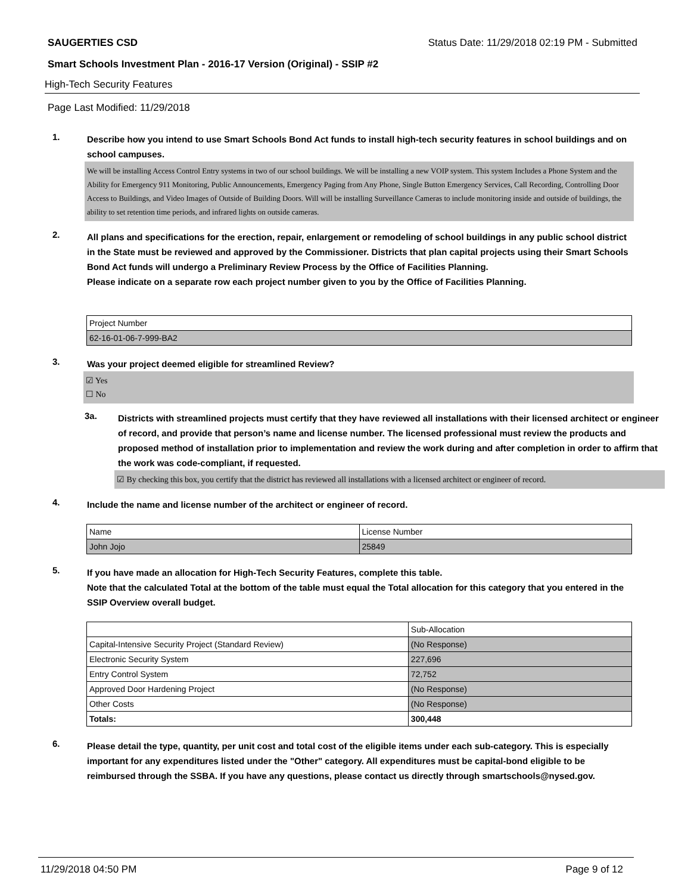SAUGERTIES CSD Status Date: 11/29/2018 02:19 PM - Submitted
Smart Schools Investment Plan - 2016-17 Version (Original) - SSIP #2
High-Tech Security Features
Page Last Modified: 11/29/2018
1.
Describe how you intend to use Smart Schools Bond Act funds to install high-tech security features in school buildings and on school campuses.
We will be installing Access Control Entry systems in two of our school buildings. We will be installing a new VOIP system. This system Includes a Phone System and the Ability for Emergency 911 Monitoring, Public Announcements, Emergency Paging from Any Phone, Single Button Emergency Services, Call Recording, Controlling Door Access to Buildings, and Video Images of Outside of Building Doors. Will will be installing Surveillance Cameras to include monitoring inside and outside of buildings, the ability to set retention time periods, and infrared lights on outside cameras.
2.
All plans and specifications for the erection, repair, enlargement or remodeling of school buildings in any public school district in the State must be reviewed and approved by the Commissioner. Districts that plan capital projects using their Smart Schools Bond Act funds will undergo a Preliminary Review Process by the Office of Facilities Planning.
Please indicate on a separate row each project number given to you by the Office of Facilities Planning.
| Project Number |
| 62-16-01-06-7-999-BA2 |
3.
Was your project deemed eligible for streamlined Review?
☑ Yes
☐ No
3a.
Districts with streamlined projects must certify that they have reviewed all installations with their licensed architect or engineer of record, and provide that person’s name and license number. The licensed professional must review the products and proposed method of installation prior to implementation and review the work during and after completion in order to affirm that the work was code-compliant, if requested.
☑ By checking this box, you certify that the district has reviewed all installations with a licensed architect or engineer of record.
4.
Include the name and license number of the architect or engineer of record.
| Name | License Number |
| John Jojo | 25849 |
5.
If you have made an allocation for High-Tech Security Features, complete this table.
Note that the calculated Total at the bottom of the table must equal the Total allocation for this category that you entered in the SSIP Overview overall budget.
| | Sub-Allocation |
| Capital-Intensive Security Project (Standard Review) | (No Response) |
| Electronic Security System | 227,696 |
| Entry Control System | 72,752 |
| Approved Door Hardening Project | (No Response) |
| Other Costs | (No Response) |
| Totals: | 300,448 |
6.
Please detail the type, quantity, per unit cost and total cost of the eligible items under each sub-category. This is especially important for any expenditures listed under the "Other" category. All expenditures must be capital-bond eligible to be reimbursed through the SSBA. If you have any questions, please contact us directly through smartschools@nysed.gov.
11/29/2018 04:50 PM Page 9 of 12